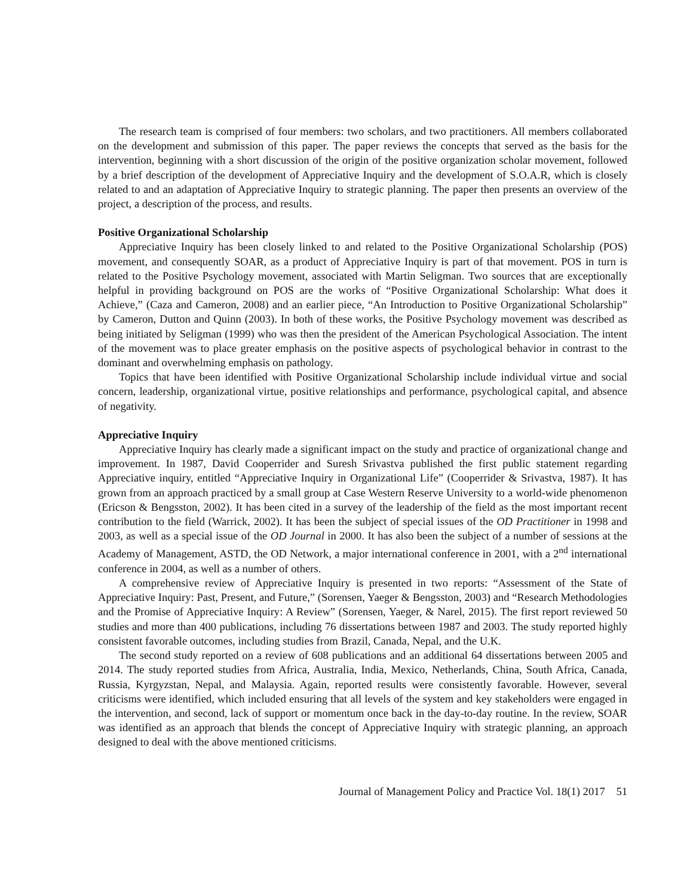The research team is comprised of four members: two scholars, and two practitioners. All members collaborated on the development and submission of this paper. The paper reviews the concepts that served as the basis for the intervention, beginning with a short discussion of the origin of the positive organization scholar movement, followed by a brief description of the development of Appreciative Inquiry and the development of S.O.A.R, which is closely related to and an adaptation of Appreciative Inquiry to strategic planning. The paper then presents an overview of the project, a description of the process, and results.
Positive Organizational Scholarship
Appreciative Inquiry has been closely linked to and related to the Positive Organizational Scholarship (POS) movement, and consequently SOAR, as a product of Appreciative Inquiry is part of that movement. POS in turn is related to the Positive Psychology movement, associated with Martin Seligman. Two sources that are exceptionally helpful in providing background on POS are the works of “Positive Organizational Scholarship: What does it Achieve,” (Caza and Cameron, 2008) and an earlier piece, “An Introduction to Positive Organizational Scholarship” by Cameron, Dutton and Quinn (2003). In both of these works, the Positive Psychology movement was described as being initiated by Seligman (1999) who was then the president of the American Psychological Association. The intent of the movement was to place greater emphasis on the positive aspects of psychological behavior in contrast to the dominant and overwhelming emphasis on pathology.
Topics that have been identified with Positive Organizational Scholarship include individual virtue and social concern, leadership, organizational virtue, positive relationships and performance, psychological capital, and absence of negativity.
Appreciative Inquiry
Appreciative Inquiry has clearly made a significant impact on the study and practice of organizational change and improvement. In 1987, David Cooperrider and Suresh Srivastva published the first public statement regarding Appreciative inquiry, entitled “Appreciative Inquiry in Organizational Life” (Cooperrider & Srivastva, 1987). It has grown from an approach practiced by a small group at Case Western Reserve University to a world-wide phenomenon (Ericson & Bengsston, 2002). It has been cited in a survey of the leadership of the field as the most important recent contribution to the field (Warrick, 2002). It has been the subject of special issues of the OD Practitioner in 1998 and 2003, as well as a special issue of the OD Journal in 2000. It has also been the subject of a number of sessions at the Academy of Management, ASTD, the OD Network, a major international conference in 2001, with a 2<sup>nd</sup> international conference in 2004, as well as a number of others.
A comprehensive review of Appreciative Inquiry is presented in two reports: “Assessment of the State of Appreciative Inquiry: Past, Present, and Future,” (Sorensen, Yaeger & Bengsston, 2003) and “Research Methodologies and the Promise of Appreciative Inquiry: A Review” (Sorensen, Yaeger, & Narel, 2015). The first report reviewed 50 studies and more than 400 publications, including 76 dissertations between 1987 and 2003. The study reported highly consistent favorable outcomes, including studies from Brazil, Canada, Nepal, and the U.K.
The second study reported on a review of 608 publications and an additional 64 dissertations between 2005 and 2014. The study reported studies from Africa, Australia, India, Mexico, Netherlands, China, South Africa, Canada, Russia, Kyrgyzstan, Nepal, and Malaysia. Again, reported results were consistently favorable. However, several criticisms were identified, which included ensuring that all levels of the system and key stakeholders were engaged in the intervention, and second, lack of support or momentum once back in the day-to-day routine. In the review, SOAR was identified as an approach that blends the concept of Appreciative Inquiry with strategic planning, an approach designed to deal with the above mentioned criticisms.
Journal of Management Policy and Practice Vol. 18(1) 2017 51